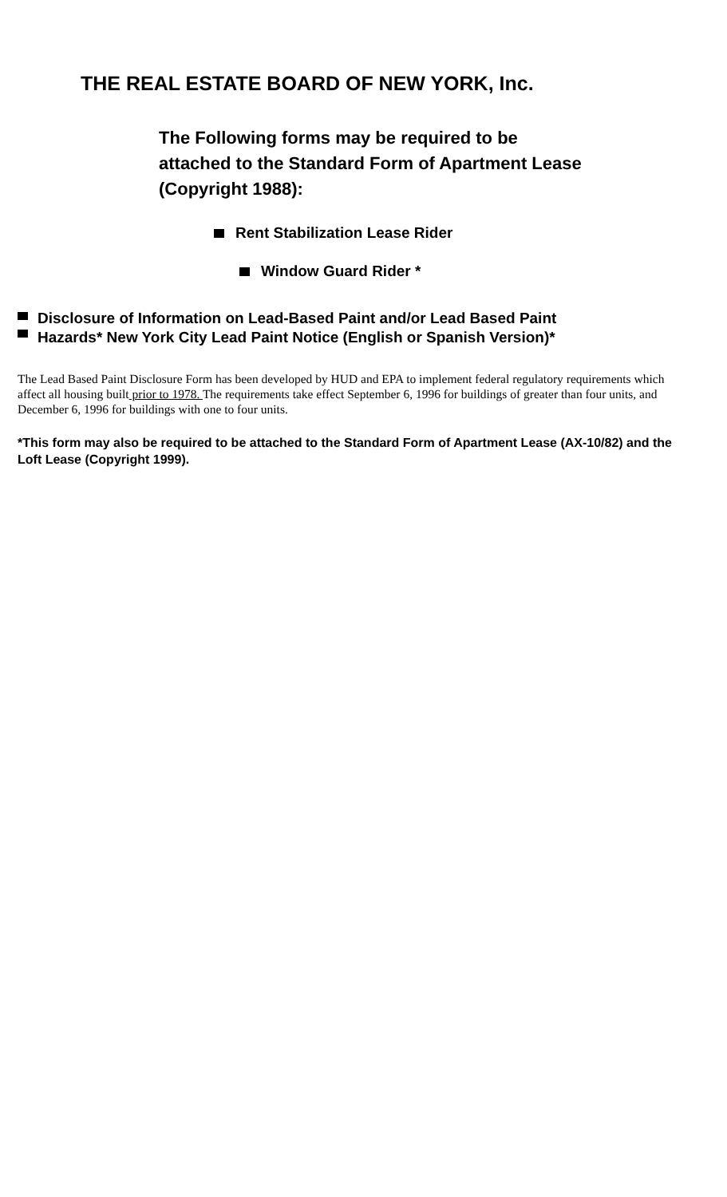THE REAL ESTATE BOARD OF NEW YORK, Inc.
The Following forms may be required to be attached to the Standard Form of Apartment Lease (Copyright 1988):
Rent Stabilization Lease Rider
Window Guard Rider *
Disclosure of Information on Lead-Based Paint and/or Lead Based Paint
Hazards* New York City Lead Paint Notice (English or Spanish Version)*
The Lead Based Paint Disclosure Form has been developed by HUD and EPA to implement federal regulatory requirements which affect all housing built prior to 1978. The requirements take effect September 6, 1996 for buildings of greater than four units, and December 6, 1996 for buildings with one to four units.
*This form may also be required to be attached to the Standard Form of Apartment Lease (AX-10/82) and the Loft Lease (Copyright 1999).